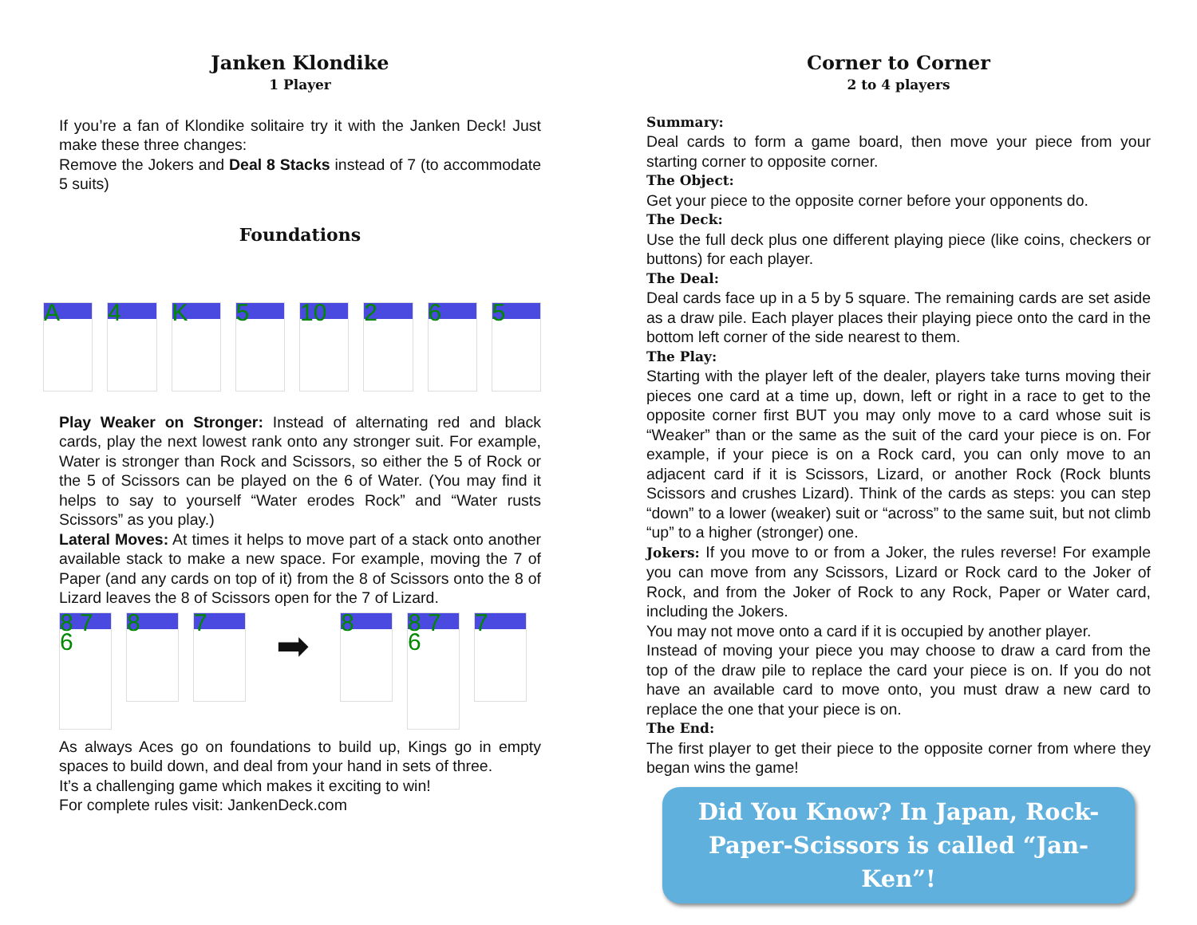Janken Klondike
1 Player
If you’re a fan of Klondike solitaire try it with the Janken Deck! Just make these three changes:
Remove the Jokers and Deal 8 Stacks instead of 7 (to accommodate 5 suits)
Foundations
A 4 K 5 10 2 6 5
Play Weaker on Stronger: Instead of alternating red and black cards, play the next lowest rank onto any stronger suit. For example, Water is stronger than Rock and Scissors, so either the 5 of Rock or the 5 of Scissors can be played on the 6 of Water. (You may find it helps to say to yourself “Water erodes Rock” and “Water rusts Scissors” as you play.)
Lateral Moves: At times it helps to move part of a stack onto another available stack to make a new space. For example, moving the 7 of Paper (and any cards on top of it) from the 8 of Scissors onto the 8 of Lizard leaves the 8 of Scissors open for the 7 of Lizard.
8 7 6
8 7
➡
8
8 7 6
7
As always Aces go on foundations to build up, Kings go in empty spaces to build down, and deal from your hand in sets of three.
It’s a challenging game which makes it exciting to win!
For complete rules visit: JankenDeck.com
Corner to Corner
2 to 4 players
Summary:
Deal cards to form a game board, then move your piece from your starting corner to opposite corner.
The Object:
Get your piece to the opposite corner before your opponents do.
The Deck:
Use the full deck plus one different playing piece (like coins, checkers or buttons) for each player.
The Deal:
Deal cards face up in a 5 by 5 square. The remaining cards are set aside as a draw pile. Each player places their playing piece onto the card in the bottom left corner of the side nearest to them.
The Play:
Starting with the player left of the dealer, players take turns moving their pieces one card at a time up, down, left or right in a race to get to the opposite corner first BUT you may only move to a card whose suit is “Weaker” than or the same as the suit of the card your piece is on. For example, if your piece is on a Rock card, you can only move to an adjacent card if it is Scissors, Lizard, or another Rock (Rock blunts Scissors and crushes Lizard). Think of the cards as steps: you can step “down” to a lower (weaker) suit or “across” to the same suit, but not climb “up” to a higher (stronger) one.
Jokers: If you move to or from a Joker, the rules reverse! For example you can move from any Scissors, Lizard or Rock card to the Joker of Rock, and from the Joker of Rock to any Rock, Paper or Water card, including the Jokers.
You may not move onto a card if it is occupied by another player.
Instead of moving your piece you may choose to draw a card from the top of the draw pile to replace the card your piece is on. If you do not have an available card to move onto, you must draw a new card to replace the one that your piece is on.
The End:
The first player to get their piece to the opposite corner from where they began wins the game!
Did You Know? In Japan, Rock-Paper-Scissors is called “Jan-Ken”!